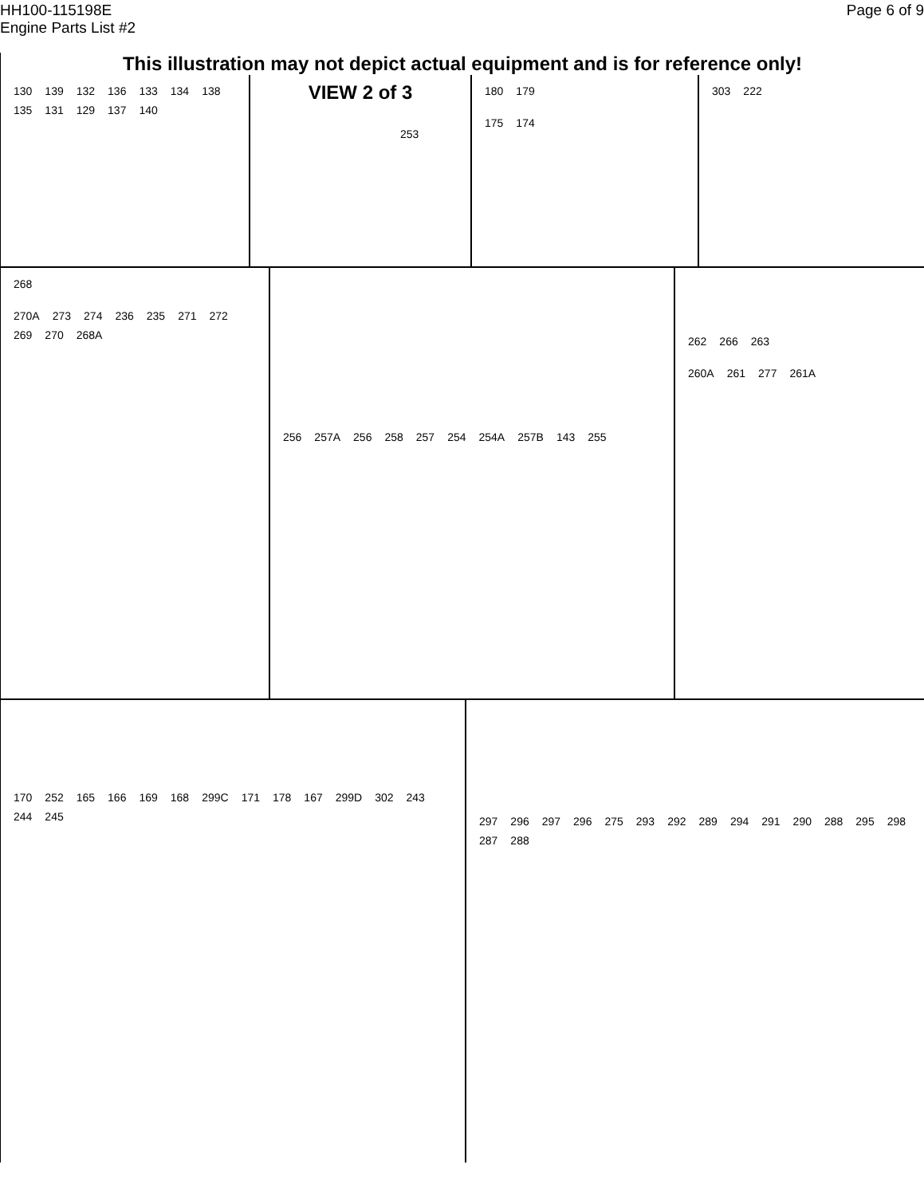HH100-115198E
Engine Parts List #2
Page 6 of 9
This illustration may not depict actual equipment and is for reference only!
130 139 132 136 133 134 138 135 131 129 137 140
VIEW 2 of 3
253
180 179
175 174
303 222
268
270A 273 274 236 235 271 272 269 270 268A
256 257A 256 258 257 254 254A 257B 143 255
262 266 263
260A 261 277 261A
170 252 165 166 169 168 299C 171 178 167 299D 302 243 244 245
297 296 297 296 275 293 292 289 294 291 290 288 295 298 287 288